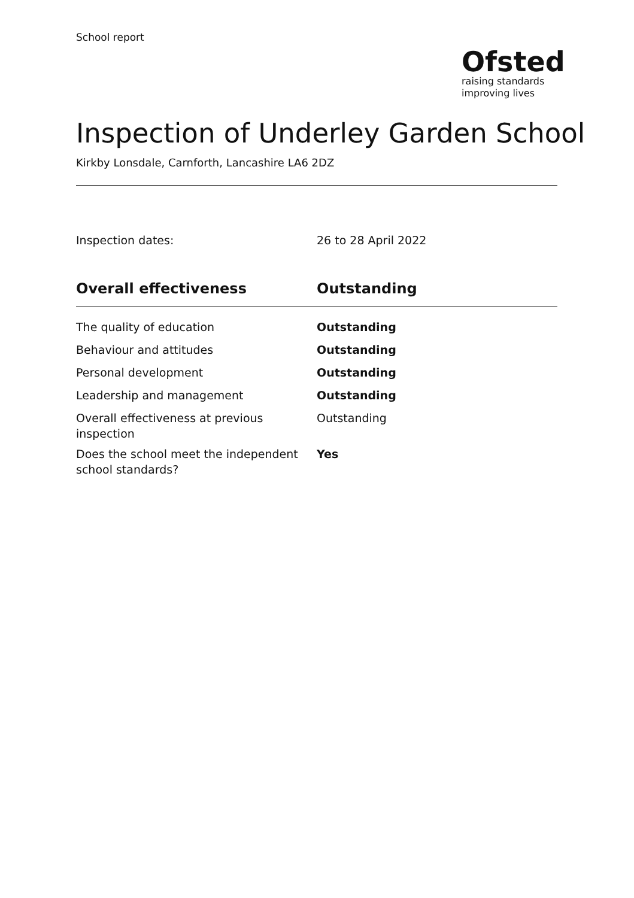School report
Ofsted
raising standards
improving lives
Inspection of Underley Garden School
Kirkby Lonsdale, Carnforth, Lancashire LA6 2DZ
Inspection dates: 26 to 28 April 2022
| Overall effectiveness | Outstanding |
| --- | --- |
| The quality of education | Outstanding |
| Behaviour and attitudes | Outstanding |
| Personal development | Outstanding |
| Leadership and management | Outstanding |
| Overall effectiveness at previous inspection | Outstanding |
| Does the school meet the independent school standards? | Yes |